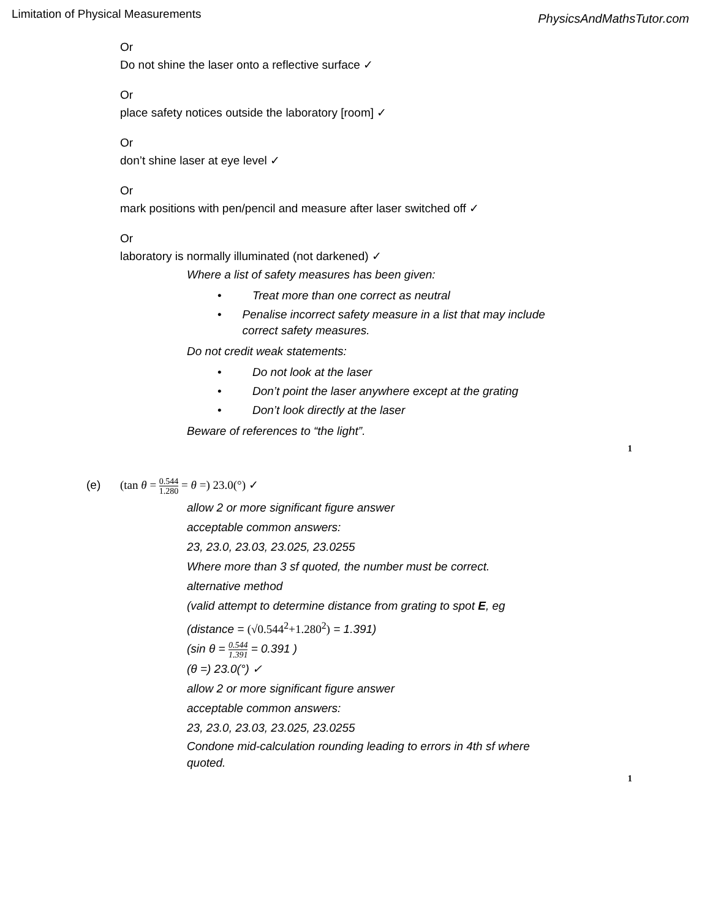Limitation of Physical Measurements
PhysicsAndMathsTutor.com
Or
Do not shine the laser onto a reflective surface ✓
Or
place safety notices outside the laboratory [room] ✓
Or
don’t shine laser at eye level ✓
Or
mark positions with pen/pencil and measure after laser switched off ✓
Or
laboratory is normally illuminated (not darkened) ✓
Where a list of safety measures has been given:
• Treat more than one correct as neutral
• Penalise incorrect safety measure in a list that may include correct safety measures.
Do not credit weak statements:
• Do not look at the laser
• Don’t point the laser anywhere except at the grating
• Don’t look directly at the laser
Beware of references to “the light”.
1
(e) (tan θ = 0.544 1.280 = θ =) 23.0(°) ✓
allow 2 or more significant figure answer
acceptable common answers:
23, 23.0, 23.03, 23.025, 23.0255
Where more than 3 sf quoted, the number must be correct.
alternative method
(valid attempt to determine distance from grating to spot E, eg
(distance = (√0.544<sup>2</sup>+1.280<sup>2</sup>) = 1.391)
(sin θ = 0.544 1.391 = 0.391 )
(θ =) 23.0(°) ✓
allow 2 or more significant figure answer
acceptable common answers:
23, 23.0, 23.03, 23.025, 23.0255
Condone mid-calculation rounding leading to errors in 4th sf where quoted.
1